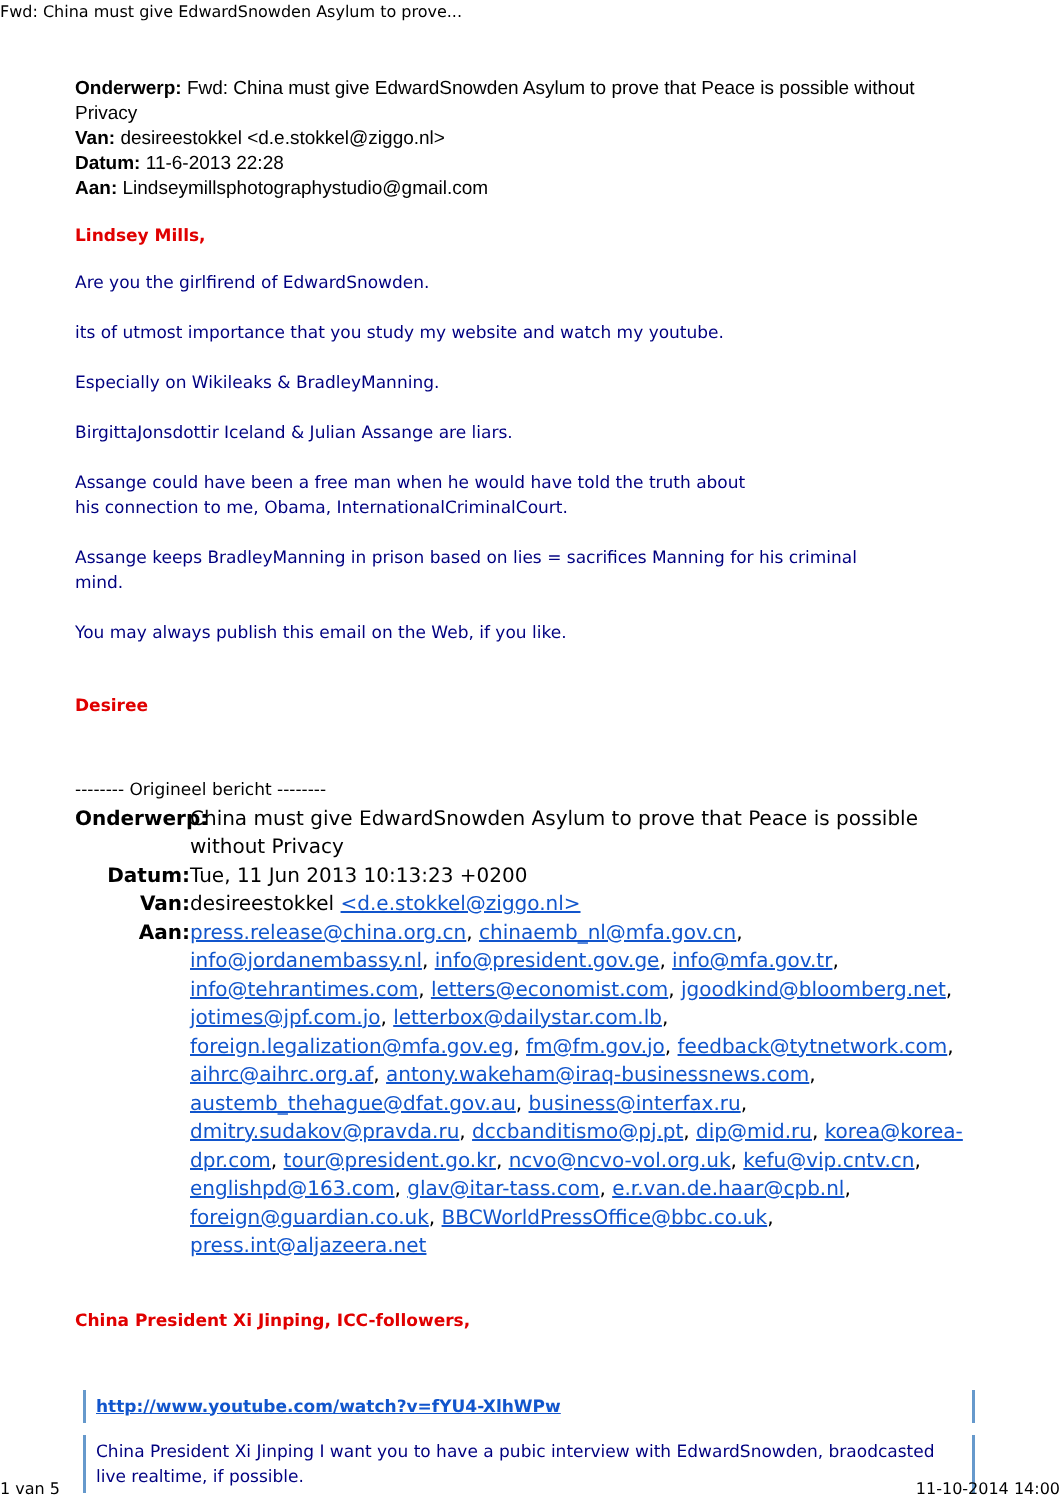Fwd: China must give EdwardSnowden Asylum to prove...
Onderwerp: Fwd: China must give EdwardSnowden Asylum to prove that Peace is possible without Privacy
Van: desireestokkel <d.e.stokkel@ziggo.nl>
Datum: 11-6-2013 22:28
Aan: Lindseymillsphotographystudio@gmail.com
Lindsey Mills,
Are you the girlfirend of EdwardSnowden.
its of utmost importance that you study my website and watch my youtube.
Especially on Wikileaks & BradleyManning.
BirgittaJonsdottir Iceland & Julian Assange are liars.
Assange could have been a free man when he would have told the truth about
his connection to me, Obama, InternationalCriminalCourt.
Assange keeps BradleyManning in prison based on lies = sacrifices Manning for his criminal
mind.
You may always publish this email on the Web, if you like.
Desiree
-------- Origineel bericht --------
Onderwerp: China must give EdwardSnowden Asylum to prove that Peace is possible without Privacy
Datum: Tue, 11 Jun 2013 10:13:23 +0200
Van: desireestokkel <d.e.stokkel@ziggo.nl>
Aan: press.release@china.org.cn, chinaemb_nl@mfa.gov.cn, info@jordanembassy.nl, info@president.gov.ge, info@mfa.gov.tr, info@tehrantimes.com, letters@economist.com, jgoodkind@bloomberg.net, jotimes@jpf.com.jo, letterbox@dailystar.com.lb, foreign.legalization@mfa.gov.eg, fm@fm.gov.jo, feedback@tytnetwork.com, aihrc@aihrc.org.af, antony.wakeham@iraq-businessnews.com, austemb_thehague@dfat.gov.au, business@interfax.ru, dmitry.sudakov@pravda.ru, dccbanditismo@pj.pt, dip@mid.ru, korea@korea-dpr.com, tour@president.go.kr, ncvo@ncvo-vol.org.uk, kefu@vip.cntv.cn, englishpd@163.com, glav@itar-tass.com, e.r.van.de.haar@cpb.nl, foreign@guardian.co.uk, BBCWorldPressOffice@bbc.co.uk, press.int@aljazeera.net
China President Xi Jinping, ICC-followers,
http://www.youtube.com/watch?v=fYU4-XlhWPw
China President Xi Jinping I want you to have a pubic interview with EdwardSnowden, braodcasted live realtime, if possible.
1 van 5 11-10-2014 14:00